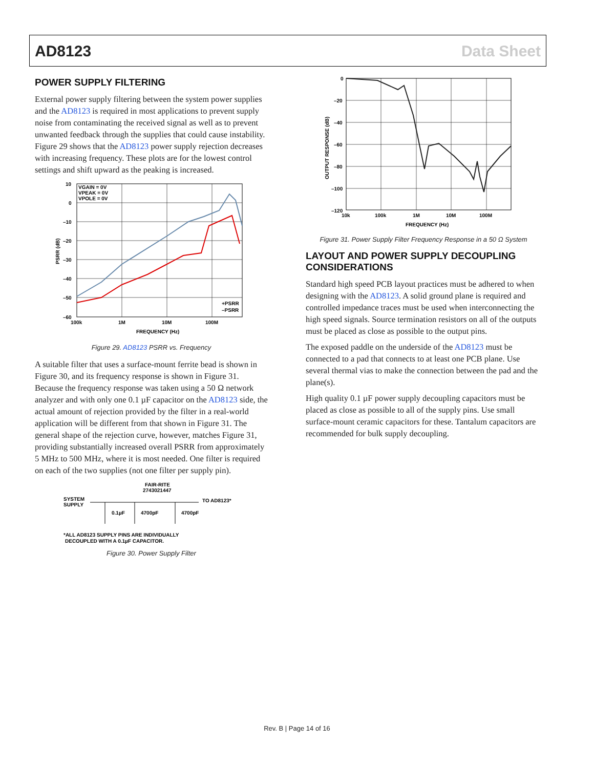AD8123 Data Sheet
POWER SUPPLY FILTERING
External power supply filtering between the system power supplies and the AD8123 is required in most applications to prevent supply noise from contaminating the received signal as well as to prevent unwanted feedback through the supplies that could cause instability. Figure 29 shows that the AD8123 power supply rejection decreases with increasing frequency. These plots are for the lowest control settings and shift upward as the peaking is increased.
VGAIN = 0V
VPEAK = 0V
VPOLE = 0V
10
0
–10
–20
–30
–40
–50
–60
100k
1M
10M
100M
FREQUENCY (Hz)
+PSRR
–PSRR
PSRR (dB)
Figure 29. AD8123 PSRR vs. Frequency
A suitable filter that uses a surface-mount ferrite bead is shown in Figure 30, and its frequency response is shown in Figure 31. Because the frequency response was taken using a 50 Ω network analyzer and with only one 0.1 µF capacitor on the AD8123 side, the actual amount of rejection provided by the filter in a real-world application will be different from that shown in Figure 31. The general shape of the rejection curve, however, matches Figure 31, providing substantially increased overall PSRR from approximately 5 MHz to 500 MHz, where it is most needed. One filter is required on each of the two supplies (not one filter per supply pin).
FAIR-RITE
2743021447
SYSTEM
SUPPLY
TO AD8123*
0.1µF
4700pF
4700pF
*ALL AD8123 SUPPLY PINS ARE INDIVIDUALLY
DECOUPLED WITH A 0.1µF CAPACITOR.
Figure 30. Power Supply Filter
0
–20
–40
–60
–80
–100
–120
10k
100k
1M
10M
100M
FREQUENCY (Hz)
OUTPUT RESPONSE (dB)
Figure 31. Power Supply Filter Frequency Response in a 50 Ω System
LAYOUT AND POWER SUPPLY DECOUPLING CONSIDERATIONS
Standard high speed PCB layout practices must be adhered to when designing with the AD8123. A solid ground plane is required and controlled impedance traces must be used when interconnecting the high speed signals. Source termination resistors on all of the outputs must be placed as close as possible to the output pins.
The exposed paddle on the underside of the AD8123 must be connected to a pad that connects to at least one PCB plane. Use several thermal vias to make the connection between the pad and the plane(s).
High quality 0.1 µF power supply decoupling capacitors must be placed as close as possible to all of the supply pins. Use small surface-mount ceramic capacitors for these. Tantalum capacitors are recommended for bulk supply decoupling.
Rev. B | Page 14 of 16